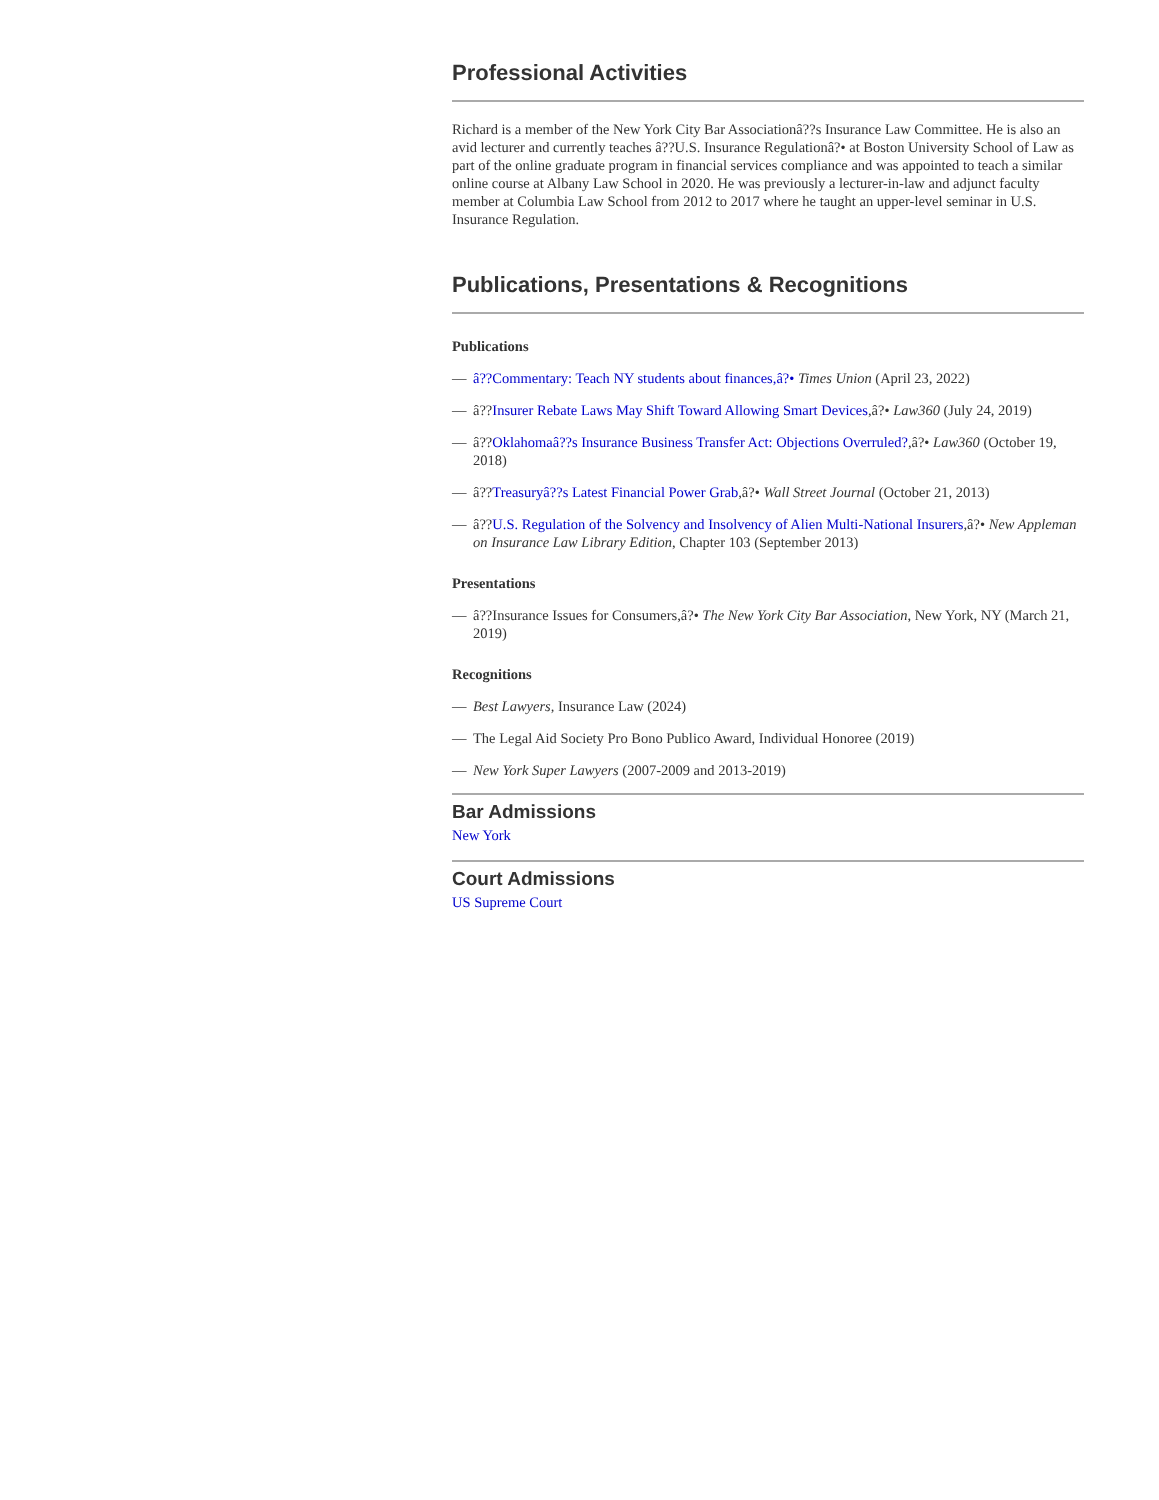Professional Activities
Richard is a member of the New York City Bar Associationâ??s Insurance Law Committee. He is also an avid lecturer and currently teaches â??U.S. Insurance Regulationâ?• at Boston University School of Law as part of the online graduate program in financial services compliance and was appointed to teach a similar online course at Albany Law School in 2020. He was previously a lecturer-in-law and adjunct faculty member at Columbia Law School from 2012 to 2017 where he taught an upper-level seminar in U.S. Insurance Regulation.
Publications, Presentations & Recognitions
Publications
— â??Commentary: Teach NY students about finances,â?• Times Union (April 23, 2022)
— â??Insurer Rebate Laws May Shift Toward Allowing Smart Devices,â?• Law360 (July 24, 2019)
— â??Oklahomaâ??s Insurance Business Transfer Act: Objections Overruled?,â?• Law360 (October 19, 2018)
— â??Treasuryâ??s Latest Financial Power Grab,â?• Wall Street Journal (October 21, 2013)
— â??U.S. Regulation of the Solvency and Insolvency of Alien Multi-National Insurers,â?• New Appleman on Insurance Law Library Edition, Chapter 103 (September 2013)
Presentations
— â??Insurance Issues for Consumers,â?• The New York City Bar Association, New York, NY (March 21, 2019)
Recognitions
— Best Lawyers, Insurance Law (2024)
— The Legal Aid Society Pro Bono Publico Award, Individual Honoree (2019)
— New York Super Lawyers (2007-2009 and 2013-2019)
Bar Admissions
New York
Court Admissions
US Supreme Court